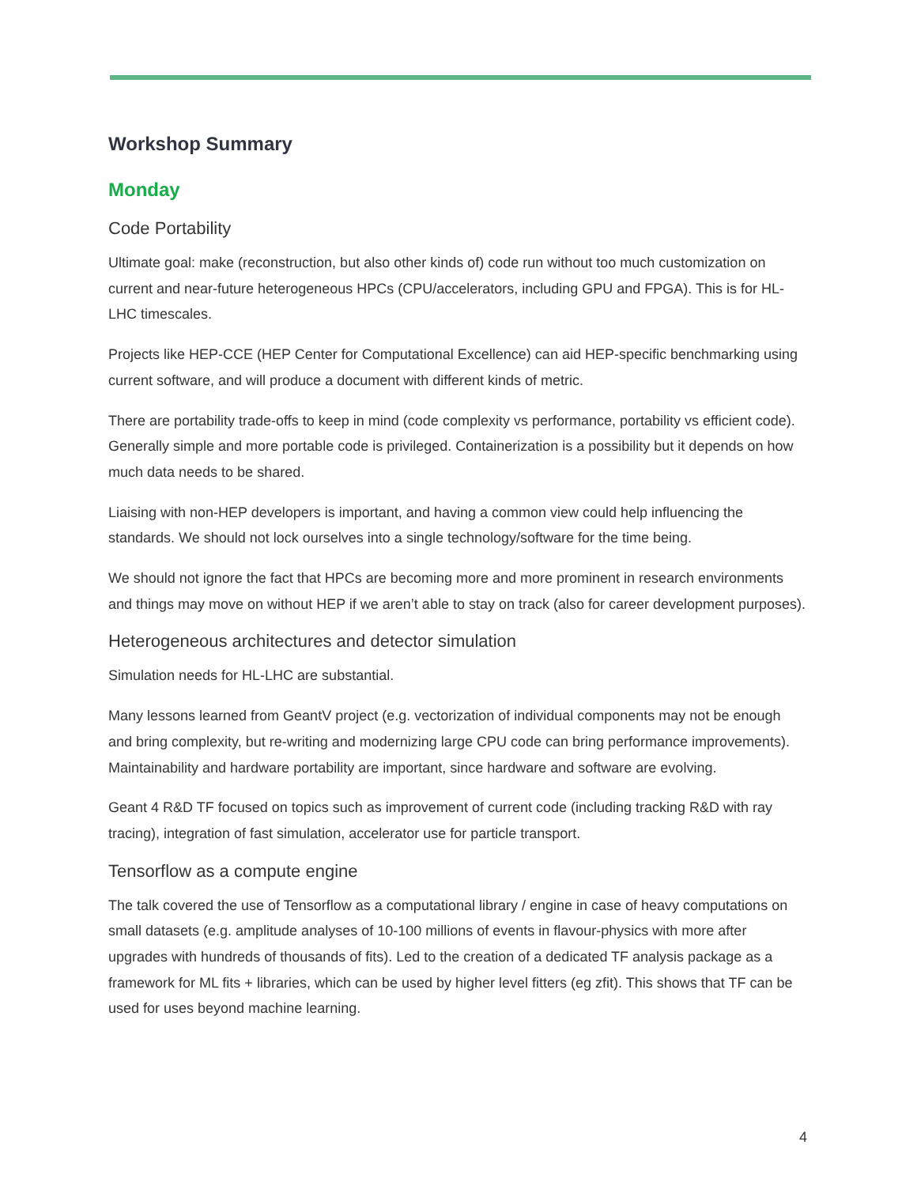Workshop Summary
Monday
Code Portability
Ultimate goal: make (reconstruction, but also other kinds of) code run without too much customization on current and near-future heterogeneous HPCs (CPU/accelerators, including GPU and FPGA). This is for HL-LHC timescales.
Projects like HEP-CCE (HEP Center for Computational Excellence) can aid HEP-specific benchmarking using current software, and will produce a document with different kinds of metric.
There are portability trade-offs to keep in mind (code complexity vs performance, portability vs efficient code). Generally simple and more portable code is privileged. Containerization is a possibility but it depends on how much data needs to be shared.
Liaising with non-HEP developers is important, and having a common view could help influencing the standards. We should not lock ourselves into a single technology/software for the time being.
We should not ignore the fact that HPCs are becoming more and more prominent in research environments and things may move on without HEP if we aren’t able to stay on track (also for career development purposes).
Heterogeneous architectures and detector simulation
Simulation needs for HL-LHC are substantial.
Many lessons learned from GeantV project (e.g. vectorization of individual components may not be enough and bring complexity, but re-writing and modernizing large CPU code can bring performance improvements). Maintainability and hardware portability are important, since hardware and software are evolving.
Geant 4 R&D TF focused on topics such as improvement of current code (including tracking R&D with ray tracing), integration of fast simulation, accelerator use for particle transport.
Tensorflow as a compute engine
The talk covered the use of Tensorflow as a computational library / engine in case of heavy computations on small datasets (e.g. amplitude analyses of 10-100 millions of events in flavour-physics with more after upgrades with hundreds of thousands of fits). Led to the creation of a dedicated TF analysis package as a framework for ML fits + libraries, which can be used by higher level fitters (eg zfit). This shows that TF can be used for uses beyond machine learning.
4